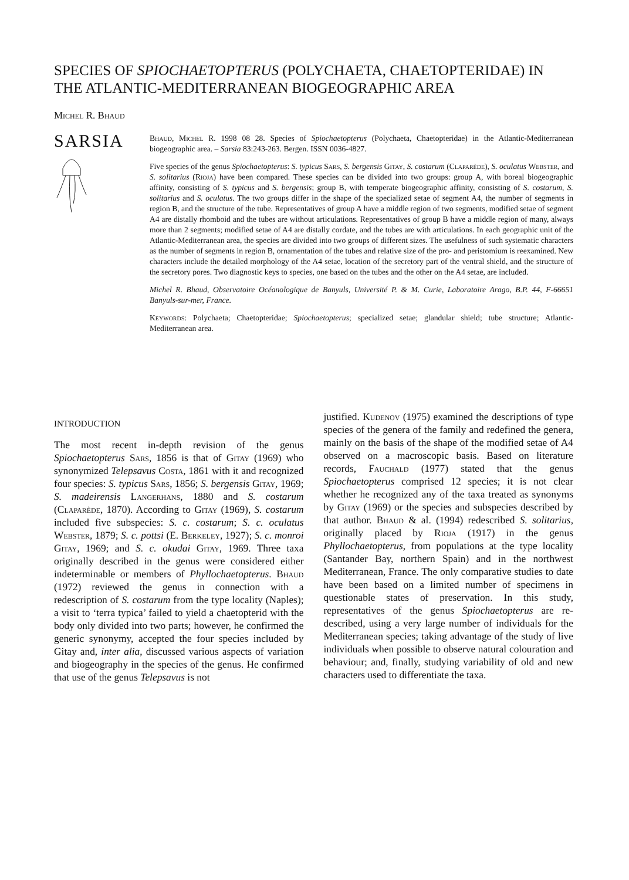SPECIES OF SPIOCHAETOPTERUS (POLYCHAETA, CHAETOPTERIDAE) IN THE ATLANTIC-MEDITERRANEAN BIOGEOGRAPHIC AREA
Michel R. Bhaud
SARSIA
Bhaud, Michel R. 1998 08 28. Species of Spiochaetopterus (Polychaeta, Chaetopteridae) in the Atlantic-Mediterranean biogeographic area. – Sarsia 83:243-263. Bergen. ISSN 0036-4827.
Five species of the genus Spiochaetopterus: S. typicus Sars, S. bergensis Gitay, S. costarum (Claparède), S. oculatus Webster, and S. solitarius (Rioja) have been compared. These species can be divided into two groups: group A, with boreal biogeographic affinity, consisting of S. typicus and S. bergensis; group B, with temperate biogeographic affinity, consisting of S. costarum, S. solitarius and S. oculatus. The two groups differ in the shape of the specialized setae of segment A4, the number of segments in region B, and the structure of the tube. Representatives of group A have a middle region of two segments, modified setae of segment A4 are distally rhomboid and the tubes are without articulations. Representatives of group B have a middle region of many, always more than 2 segments; modified setae of A4 are distally cordate, and the tubes are with articulations. In each geographic unit of the Atlantic-Mediterranean area, the species are divided into two groups of different sizes. The usefulness of such systematic characters as the number of segments in region B, ornamentation of the tubes and relative size of the pro- and peristomium is reexamined. New characters include the detailed morphology of the A4 setae, location of the secretory part of the ventral shield, and the structure of the secretory pores. Two diagnostic keys to species, one based on the tubes and the other on the A4 setae, are included.
Michel R. Bhaud, Observatoire Océanologique de Banyuls, Université P. & M. Curie, Laboratoire Arago, B.P. 44, F-66651 Banyuls-sur-mer, France.
Keywords: Polychaeta; Chaetopteridae; Spiochaetopterus; specialized setae; glandular shield; tube structure; Atlantic-Mediterranean area.
INTRODUCTION
The most recent in-depth revision of the genus Spiochaetopterus Sars, 1856 is that of Gitay (1969) who synonymized Telepsavus Costa, 1861 with it and recognized four species: S. typicus Sars, 1856; S. bergensis Gitay, 1969; S. madeirensis Langerhans, 1880 and S. costarum (Claparède, 1870). According to Gitay (1969), S. costarum included five subspecies: S. c. costarum; S. c. oculatus Webster, 1879; S. c. pottsi (E. Berkeley, 1927); S. c. monroi Gitay, 1969; and S. c. okudai Gitay, 1969. Three taxa originally described in the genus were considered either indeterminable or members of Phyllochaetopterus. Bhaud (1972) reviewed the genus in connection with a redescription of S. costarum from the type locality (Naples); a visit to ‘terra typica’ failed to yield a chaetopterid with the body only divided into two parts; however, he confirmed the generic synonymy, accepted the four species included by Gitay and, inter alia, discussed various aspects of variation and biogeography in the species of the genus. He confirmed that use of the genus Telepsavus is not
justified. Kudenov (1975) examined the descriptions of type species of the genera of the family and redefined the genera, mainly on the basis of the shape of the modified setae of A4 observed on a macroscopic basis. Based on literature records, Fauchald (1977) stated that the genus Spiochaetopterus comprised 12 species; it is not clear whether he recognized any of the taxa treated as synonyms by Gitay (1969) or the species and subspecies described by that author. Bhaud & al. (1994) redescribed S. solitarius, originally placed by Rioja (1917) in the genus Phyllochaetopterus, from populations at the type locality (Santander Bay, northern Spain) and in the northwest Mediterranean, France. The only comparative studies to date have been based on a limited number of specimens in questionable states of preservation. In this study, representatives of the genus Spiochaetopterus are re-described, using a very large number of individuals for the Mediterranean species; taking advantage of the study of live individuals when possible to observe natural colouration and behaviour; and, finally, studying variability of old and new characters used to differentiate the taxa.